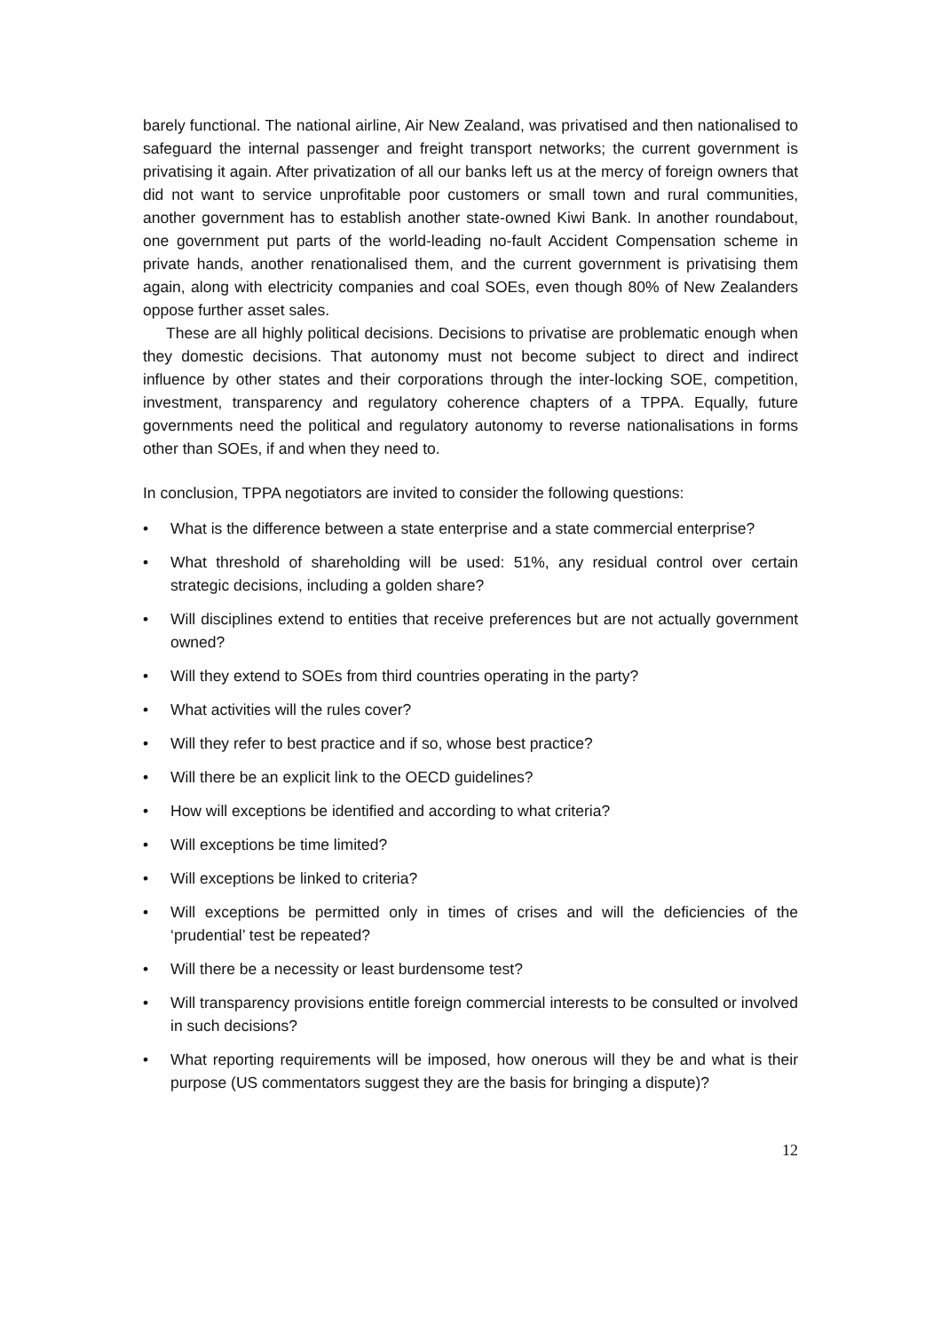barely functional. The national airline, Air New Zealand, was privatised and then nationalised to safeguard the internal passenger and freight transport networks; the current government is privatising it again. After privatization of all our banks left us at the mercy of foreign owners that did not want to service unprofitable poor customers or small town and rural communities, another government has to establish another state-owned Kiwi Bank. In another roundabout, one government put parts of the world-leading no-fault Accident Compensation scheme in private hands, another renationalised them, and the current government is privatising them again, along with electricity companies and coal SOEs, even though 80% of New Zealanders oppose further asset sales.
These are all highly political decisions. Decisions to privatise are problematic enough when they domestic decisions. That autonomy must not become subject to direct and indirect influence by other states and their corporations through the inter-locking SOE, competition, investment, transparency and regulatory coherence chapters of a TPPA. Equally, future governments need the political and regulatory autonomy to reverse nationalisations in forms other than SOEs, if and when they need to.
In conclusion, TPPA negotiators are invited to consider the following questions:
• What is the difference between a state enterprise and a state commercial enterprise?
• What threshold of shareholding will be used: 51%, any residual control over certain strategic decisions, including a golden share?
• Will disciplines extend to entities that receive preferences but are not actually government owned?
• Will they extend to SOEs from third countries operating in the party?
• What activities will the rules cover?
• Will they refer to best practice and if so, whose best practice?
• Will there be an explicit link to the OECD guidelines?
• How will exceptions be identified and according to what criteria?
• Will exceptions be time limited?
• Will exceptions be linked to criteria?
• Will exceptions be permitted only in times of crises and will the deficiencies of the ‘prudential’ test be repeated?
• Will there be a necessity or least burdensome test?
• Will transparency provisions entitle foreign commercial interests to be consulted or involved in such decisions?
• What reporting requirements will be imposed, how onerous will they be and what is their purpose (US commentators suggest they are the basis for bringing a dispute)?
12